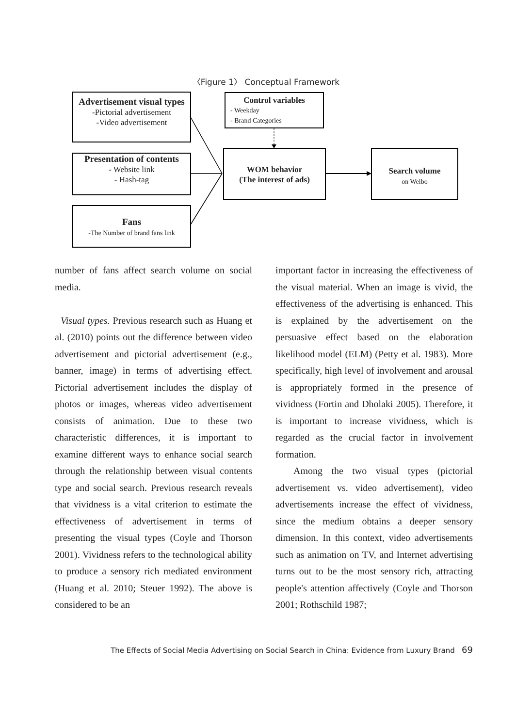〈Figure 1〉 Conceptual Framework
Advertisement visual types
-Pictorial advertisement
-Video advertisement
Presentation of contents
- Website link
- Hash-tag
Fans
-The Number of brand fans link
Control variables
- Weekday
- Brand Categories
WOM behavior
(The interest of ads)
Search volume
on Weibo
number of fans affect search volume on social media.
Visual types. Previous research such as Huang et al. (2010) points out the difference between video advertisement and pictorial advertisement (e.g., banner, image) in terms of advertising effect. Pictorial advertisement includes the display of photos or images, whereas video advertisement consists of animation. Due to these two characteristic differences, it is important to examine different ways to enhance social search through the relationship between visual contents type and social search. Previous research reveals that vividness is a vital criterion to estimate the effectiveness of advertisement in terms of presenting the visual types (Coyle and Thorson 2001). Vividness refers to the technological ability to produce a sensory rich mediated environment (Huang et al. 2010; Steuer 1992). The above is considered to be an
important factor in increasing the effectiveness of the visual material. When an image is vivid, the effectiveness of the advertising is enhanced. This is explained by the advertisement on the persuasive effect based on the elaboration likelihood model (ELM) (Petty et al. 1983). More specifically, high level of involvement and arousal is appropriately formed in the presence of vividness (Fortin and Dholaki 2005). Therefore, it is important to increase vividness, which is regarded as the crucial factor in involvement formation.
Among the two visual types (pictorial advertisement vs. video advertisement), video advertisements increase the effect of vividness, since the medium obtains a deeper sensory dimension. In this context, video advertisements such as animation on TV, and Internet advertising turns out to be the most sensory rich, attracting people's attention affectively (Coyle and Thorson 2001; Rothschild 1987;
The Effects of Social Media Advertising on Social Search in China: Evidence from Luxury Brand 69